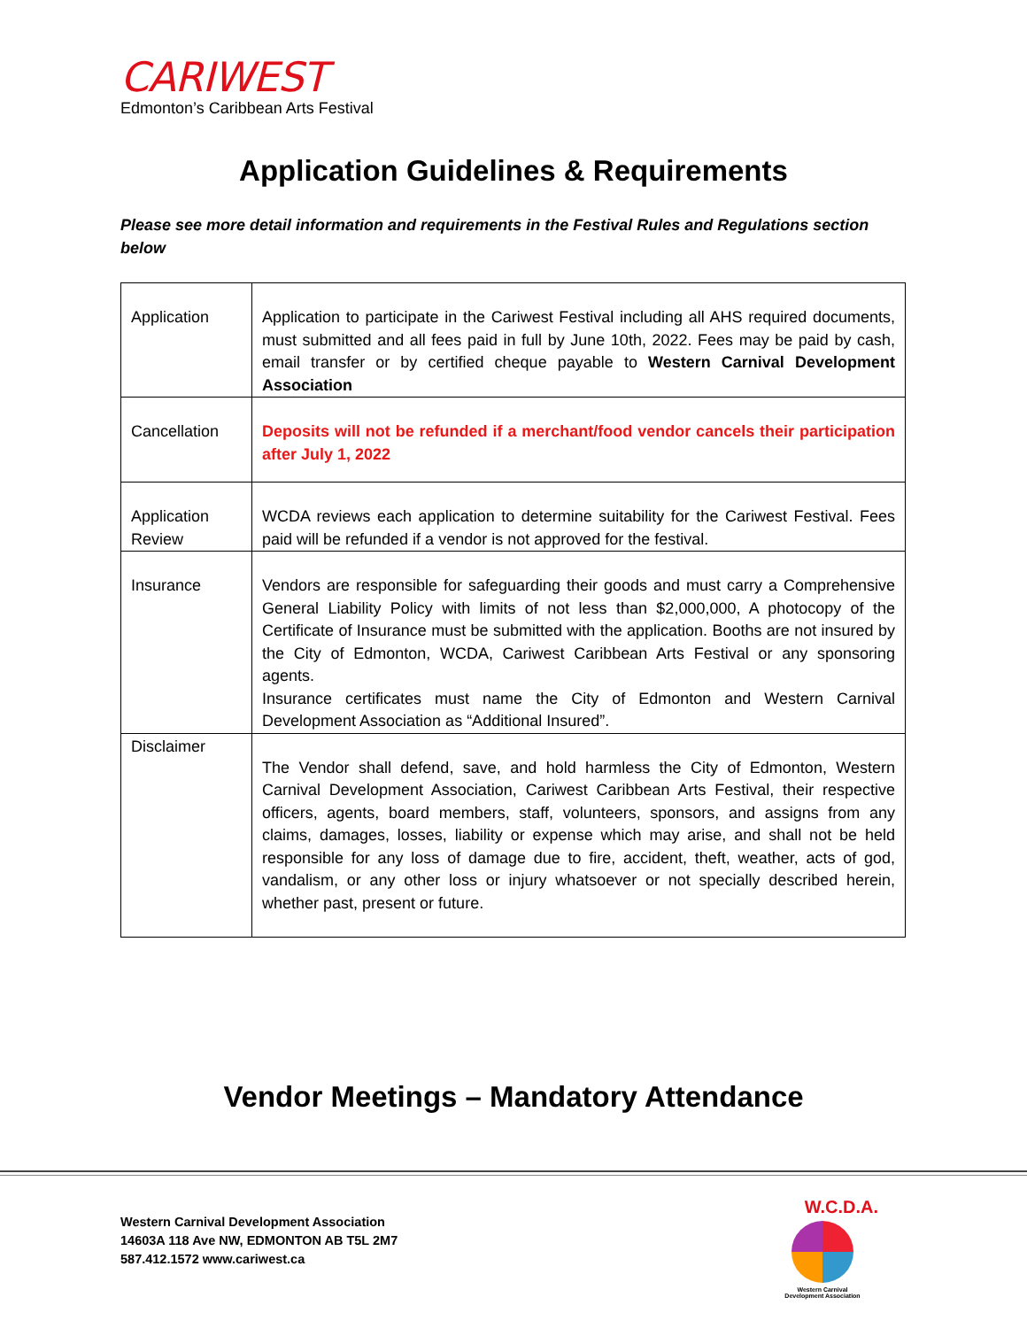CARIWEST
Edmonton’s Caribbean Arts Festival
Application Guidelines & Requirements
Please see more detail information and requirements in the Festival Rules and Regulations section below
| Application | Application to participate in the Cariwest Festival including all AHS required documents, must submitted and all fees paid in full by June 10th, 2022. Fees may be paid by cash, email transfer or by certified cheque payable to Western Carnival Development Association |
| Cancellation | Deposits will not be refunded if a merchant/food vendor cancels their participation after July 1, 2022 |
| Application Review | WCDA reviews each application to determine suitability for the Cariwest Festival. Fees paid will be refunded if a vendor is not approved for the festival. |
| Insurance | Vendors are responsible for safeguarding their goods and must carry a Comprehensive General Liability Policy with limits of not less than $2,000,000, A photocopy of the Certificate of Insurance must be submitted with the application. Booths are not insured by the City of Edmonton, WCDA, Cariwest Caribbean Arts Festival or any sponsoring agents. Insurance certificates must name the City of Edmonton and Western Carnival Development Association as “Additional Insured”. |
| Disclaimer | The Vendor shall defend, save, and hold harmless the City of Edmonton, Western Carnival Development Association, Cariwest Caribbean Arts Festival, their respective officers, agents, board members, staff, volunteers, sponsors, and assigns from any claims, damages, losses, liability or expense which may arise, and shall not be held responsible for any loss of damage due to fire, accident, theft, weather, acts of god, vandalism, or any other loss or injury whatsoever or not specially described herein, whether past, present or future. |
Vendor Meetings – Mandatory Attendance
Western Carnival Development Association
14603A 118 Ave NW, EDMONTON AB T5L 2M7
587.412.1572 www.cariwest.ca
W.C.D.A.
Western Carnival
Development Association